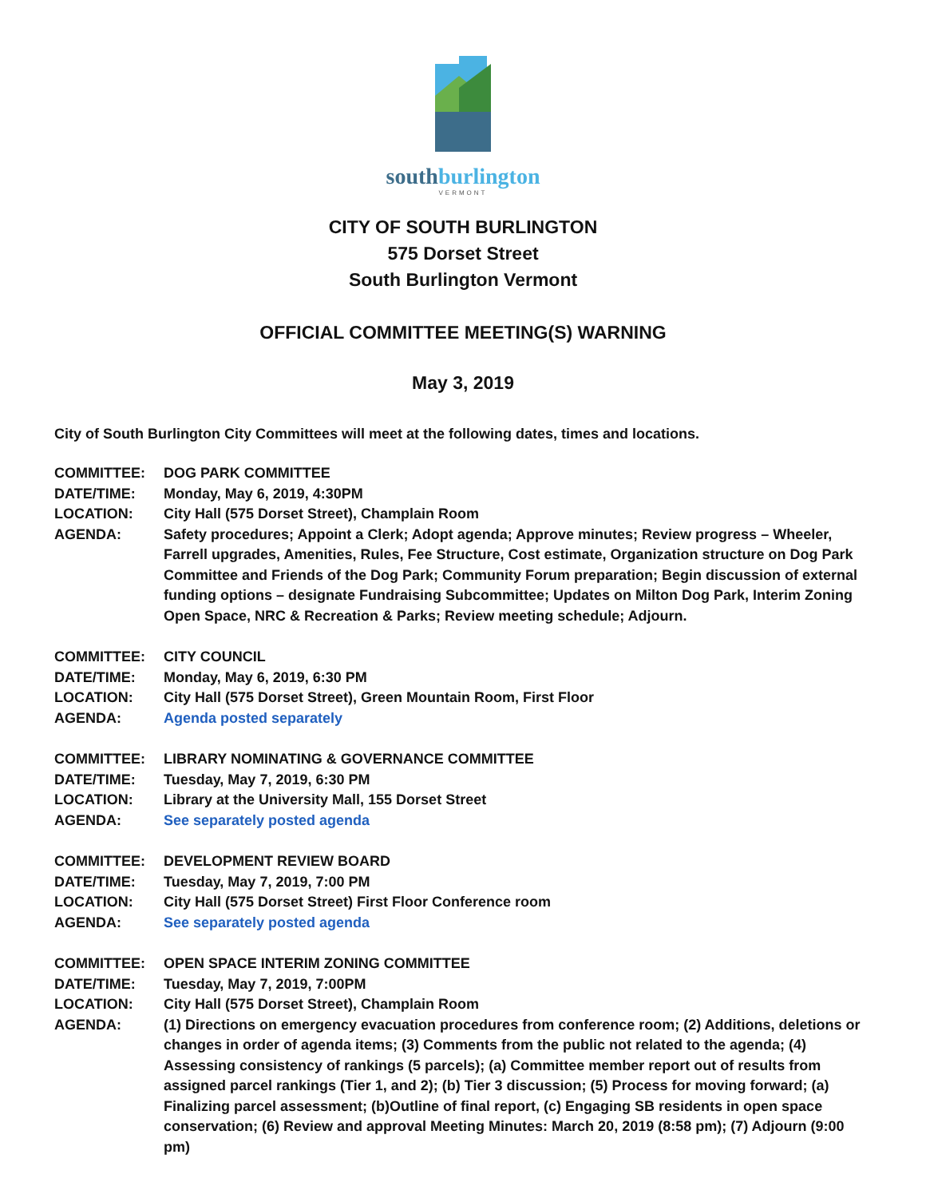southburlington
VERMONT
CITY OF SOUTH BURLINGTON
575 Dorset Street
South Burlington Vermont
OFFICIAL COMMITTEE MEETING(S) WARNING
May 3, 2019
City of South Burlington City Committees will meet at the following dates, times and locations.
| COMMITTEE: | DOG PARK COMMITTEE |
| DATE/TIME: | Monday, May 6, 2019, 4:30PM |
| LOCATION: | City Hall (575 Dorset Street), Champlain Room |
| AGENDA: | Safety procedures; Appoint a Clerk; Adopt agenda; Approve minutes; Review progress – Wheeler, Farrell upgrades, Amenities, Rules, Fee Structure, Cost estimate, Organization structure on Dog Park Committee and Friends of the Dog Park; Community Forum preparation; Begin discussion of external funding options – designate Fundraising Subcommittee; Updates on Milton Dog Park, Interim Zoning Open Space, NRC & Recreation & Parks; Review meeting schedule; Adjourn. |
| COMMITTEE: | CITY COUNCIL |
| DATE/TIME: | Monday, May 6, 2019, 6:30 PM |
| LOCATION: | City Hall (575 Dorset Street), Green Mountain Room, First Floor |
| AGENDA: | Agenda posted separately |
| COMMITTEE: | LIBRARY NOMINATING & GOVERNANCE COMMITTEE |
| DATE/TIME: | Tuesday, May 7, 2019, 6:30 PM |
| LOCATION: | Library at the University Mall, 155 Dorset Street |
| AGENDA: | See separately posted agenda |
| COMMITTEE: | DEVELOPMENT REVIEW BOARD |
| DATE/TIME: | Tuesday, May 7, 2019, 7:00 PM |
| LOCATION: | City Hall (575 Dorset Street) First Floor Conference room |
| AGENDA: | See separately posted agenda |
| COMMITTEE: | OPEN SPACE INTERIM ZONING COMMITTEE |
| DATE/TIME: | Tuesday, May 7, 2019, 7:00PM |
| LOCATION: | City Hall (575 Dorset Street), Champlain Room |
| AGENDA: | (1) Directions on emergency evacuation procedures from conference room; (2) Additions, deletions or changes in order of agenda items; (3) Comments from the public not related to the agenda; (4) Assessing consistency of rankings (5 parcels); (a) Committee member report out of results from assigned parcel rankings (Tier 1, and 2); (b) Tier 3 discussion; (5) Process for moving forward; (a) Finalizing parcel assessment; (b)Outline of final report, (c) Engaging SB residents in open space conservation; (6) Review and approval Meeting Minutes: March 20, 2019 (8:58 pm); (7) Adjourn (9:00 pm) |